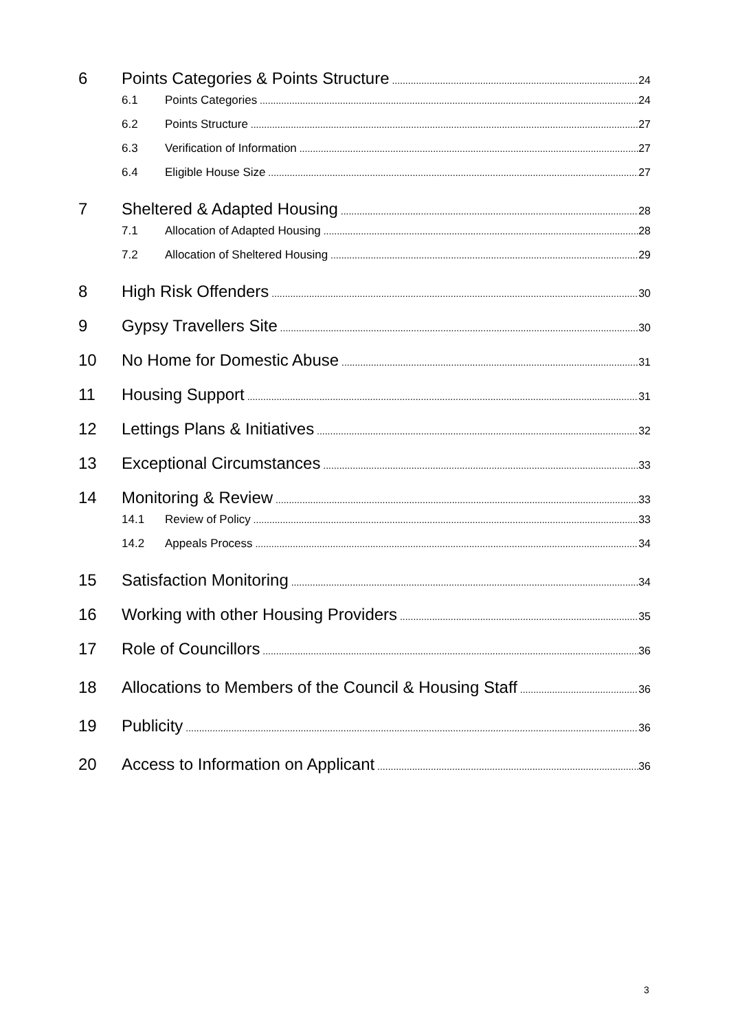6 Points Categories & Points Structure 24
6.1 Points Categories 24
6.2 Points Structure 27
6.3 Verification of Information 27
6.4 Eligible House Size 27
7 Sheltered & Adapted Housing 28
7.1 Allocation of Adapted Housing 28
7.2 Allocation of Sheltered Housing 29
8 High Risk Offenders 30
9 Gypsy Travellers Site 30
10 No Home for Domestic Abuse 31
11 Housing Support 31
12 Lettings Plans & Initiatives 32
13 Exceptional Circumstances 33
14 Monitoring & Review 33
14.1 Review of Policy 33
14.2 Appeals Process 34
15 Satisfaction Monitoring 34
16 Working with other Housing Providers 35
17 Role of Councillors 36
18 Allocations to Members of the Council & Housing Staff 36
19 Publicity 36
20 Access to Information on Applicant 36
3